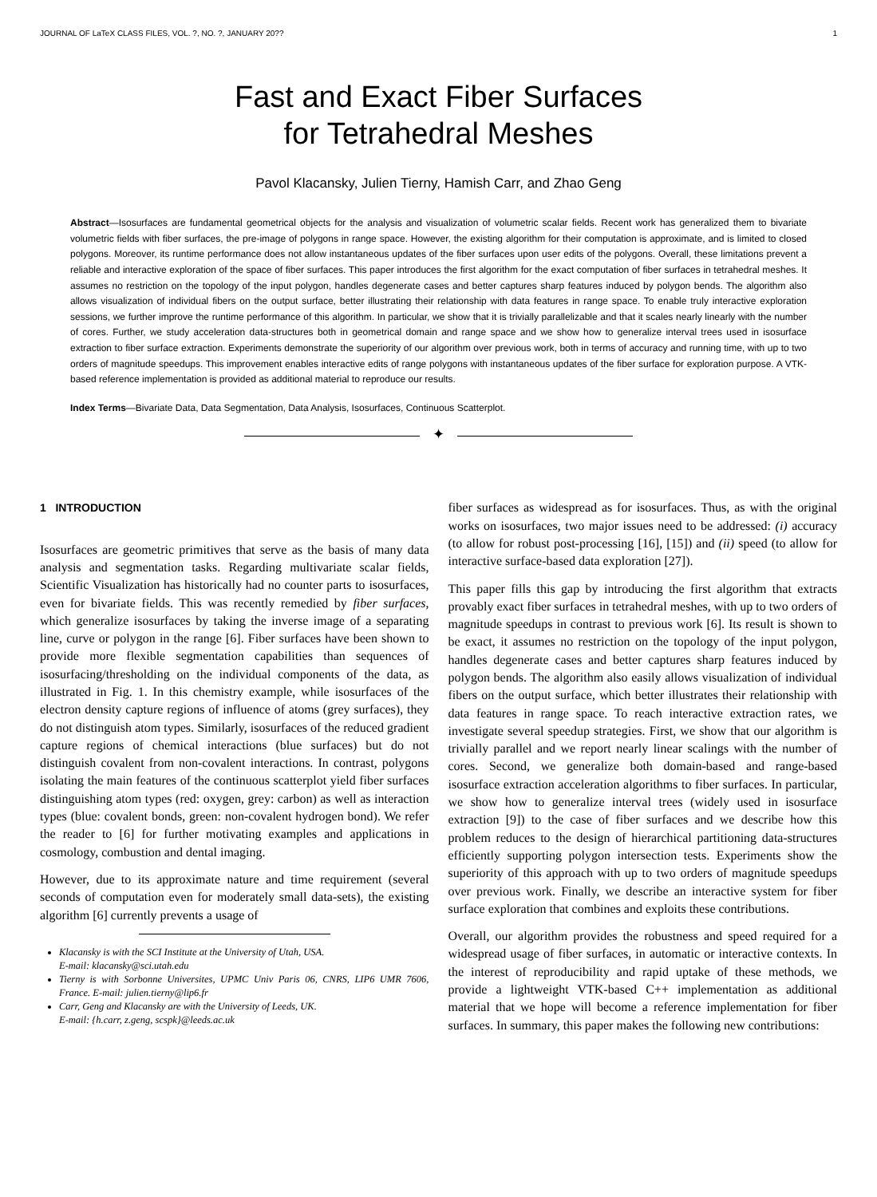JOURNAL OF LaTeX CLASS FILES, VOL. ?, NO. ?, JANUARY 20?? 1
Fast and Exact Fiber Surfaces
for Tetrahedral Meshes
Pavol Klacansky, Julien Tierny, Hamish Carr, and Zhao Geng
Abstract—Isosurfaces are fundamental geometrical objects for the analysis and visualization of volumetric scalar fields. Recent work has generalized them to bivariate volumetric fields with fiber surfaces, the pre-image of polygons in range space. However, the existing algorithm for their computation is approximate, and is limited to closed polygons. Moreover, its runtime performance does not allow instantaneous updates of the fiber surfaces upon user edits of the polygons. Overall, these limitations prevent a reliable and interactive exploration of the space of fiber surfaces. This paper introduces the first algorithm for the exact computation of fiber surfaces in tetrahedral meshes. It assumes no restriction on the topology of the input polygon, handles degenerate cases and better captures sharp features induced by polygon bends. The algorithm also allows visualization of individual fibers on the output surface, better illustrating their relationship with data features in range space. To enable truly interactive exploration sessions, we further improve the runtime performance of this algorithm. In particular, we show that it is trivially parallelizable and that it scales nearly linearly with the number of cores. Further, we study acceleration data-structures both in geometrical domain and range space and we show how to generalize interval trees used in isosurface extraction to fiber surface extraction. Experiments demonstrate the superiority of our algorithm over previous work, both in terms of accuracy and running time, with up to two orders of magnitude speedups. This improvement enables interactive edits of range polygons with instantaneous updates of the fiber surface for exploration purpose. A VTK-based reference implementation is provided as additional material to reproduce our results.
Index Terms—Bivariate Data, Data Segmentation, Data Analysis, Isosurfaces, Continuous Scatterplot.
✦
1 INTRODUCTION
Isosurfaces are geometric primitives that serve as the basis of many data analysis and segmentation tasks. Regarding multivariate scalar fields, Scientific Visualization has historically had no counter parts to isosurfaces, even for bivariate fields. This was recently remedied by fiber surfaces, which generalize isosurfaces by taking the inverse image of a separating line, curve or polygon in the range [6]. Fiber surfaces have been shown to provide more flexible segmentation capabilities than sequences of isosurfacing/thresholding on the individual components of the data, as illustrated in Fig. 1. In this chemistry example, while isosurfaces of the electron density capture regions of influence of atoms (grey surfaces), they do not distinguish atom types. Similarly, isosurfaces of the reduced gradient capture regions of chemical interactions (blue surfaces) but do not distinguish covalent from non-covalent interactions. In contrast, polygons isolating the main features of the continuous scatterplot yield fiber surfaces distinguishing atom types (red: oxygen, grey: carbon) as well as interaction types (blue: covalent bonds, green: non-covalent hydrogen bond). We refer the reader to [6] for further motivating examples and applications in cosmology, combustion and dental imaging.
However, due to its approximate nature and time requirement (several seconds of computation even for moderately small data-sets), the existing algorithm [6] currently prevents a usage of
Klacansky is with the SCI Institute at the University of Utah, USA.
E-mail: klacansky@sci.utah.edu
Tierny is with Sorbonne Universites, UPMC Univ Paris 06, CNRS, LIP6 UMR 7606, France. E-mail: julien.tierny@lip6.fr
Carr, Geng and Klacansky are with the University of Leeds, UK.
E-mail: {h.carr, z.geng, scspk}@leeds.ac.uk
fiber surfaces as widespread as for isosurfaces. Thus, as with the original works on isosurfaces, two major issues need to be addressed: (i) accuracy (to allow for robust post-processing [16], [15]) and (ii) speed (to allow for interactive surface-based data exploration [27]).
This paper fills this gap by introducing the first algorithm that extracts provably exact fiber surfaces in tetrahedral meshes, with up to two orders of magnitude speedups in contrast to previous work [6]. Its result is shown to be exact, it assumes no restriction on the topology of the input polygon, handles degenerate cases and better captures sharp features induced by polygon bends. The algorithm also easily allows visualization of individual fibers on the output surface, which better illustrates their relationship with data features in range space. To reach interactive extraction rates, we investigate several speedup strategies. First, we show that our algorithm is trivially parallel and we report nearly linear scalings with the number of cores. Second, we generalize both domain-based and range-based isosurface extraction acceleration algorithms to fiber surfaces. In particular, we show how to generalize interval trees (widely used in isosurface extraction [9]) to the case of fiber surfaces and we describe how this problem reduces to the design of hierarchical partitioning data-structures efficiently supporting polygon intersection tests. Experiments show the superiority of this approach with up to two orders of magnitude speedups over previous work. Finally, we describe an interactive system for fiber surface exploration that combines and exploits these contributions.
Overall, our algorithm provides the robustness and speed required for a widespread usage of fiber surfaces, in automatic or interactive contexts. In the interest of reproducibility and rapid uptake of these methods, we provide a lightweight VTK-based C++ implementation as additional material that we hope will become a reference implementation for fiber surfaces. In summary, this paper makes the following new contributions: